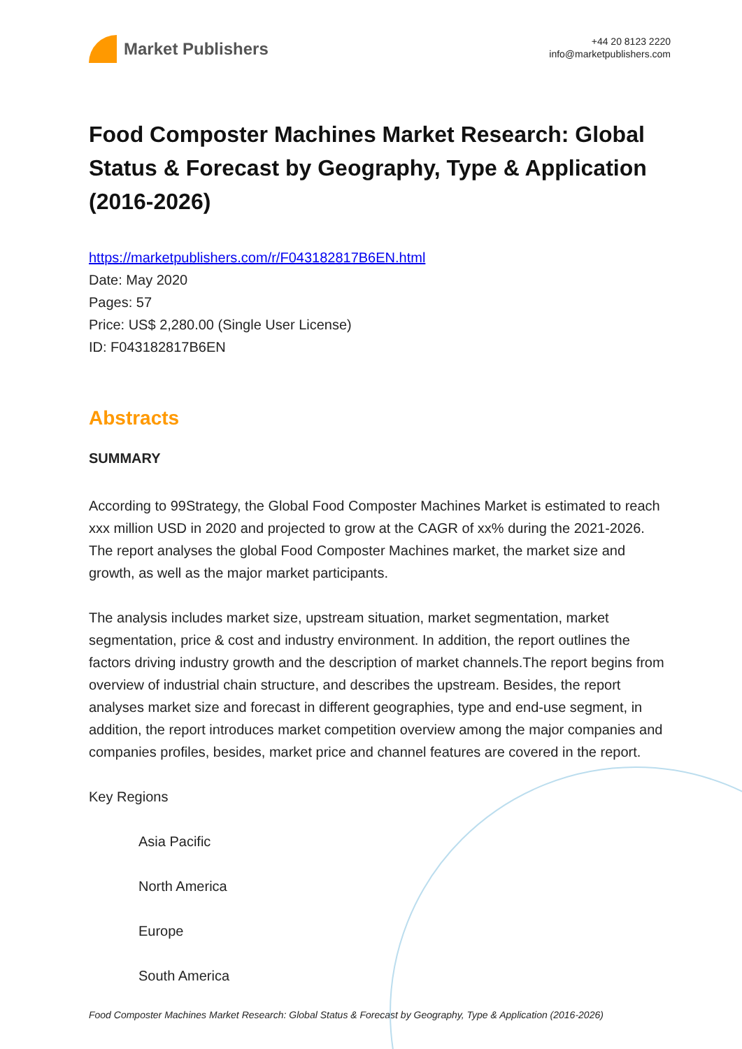Market Publishers
+44 20 8123 2220
info@marketpublishers.com
Food Composter Machines Market Research: Global Status & Forecast by Geography, Type & Application (2016-2026)
https://marketpublishers.com/r/F043182817B6EN.html
Date: May 2020
Pages: 57
Price: US$ 2,280.00 (Single User License)
ID: F043182817B6EN
Abstracts
SUMMARY
According to 99Strategy, the Global Food Composter Machines Market is estimated to reach xxx million USD in 2020 and projected to grow at the CAGR of xx% during the 2021-2026. The report analyses the global Food Composter Machines market, the market size and growth, as well as the major market participants.
The analysis includes market size, upstream situation, market segmentation, market segmentation, price & cost and industry environment. In addition, the report outlines the factors driving industry growth and the description of market channels.The report begins from overview of industrial chain structure, and describes the upstream. Besides, the report analyses market size and forecast in different geographies, type and end-use segment, in addition, the report introduces market competition overview among the major companies and companies profiles, besides, market price and channel features are covered in the report.
Key Regions
Asia Pacific
North America
Europe
South America
Food Composter Machines Market Research: Global Status & Forecast by Geography, Type & Application (2016-2026)